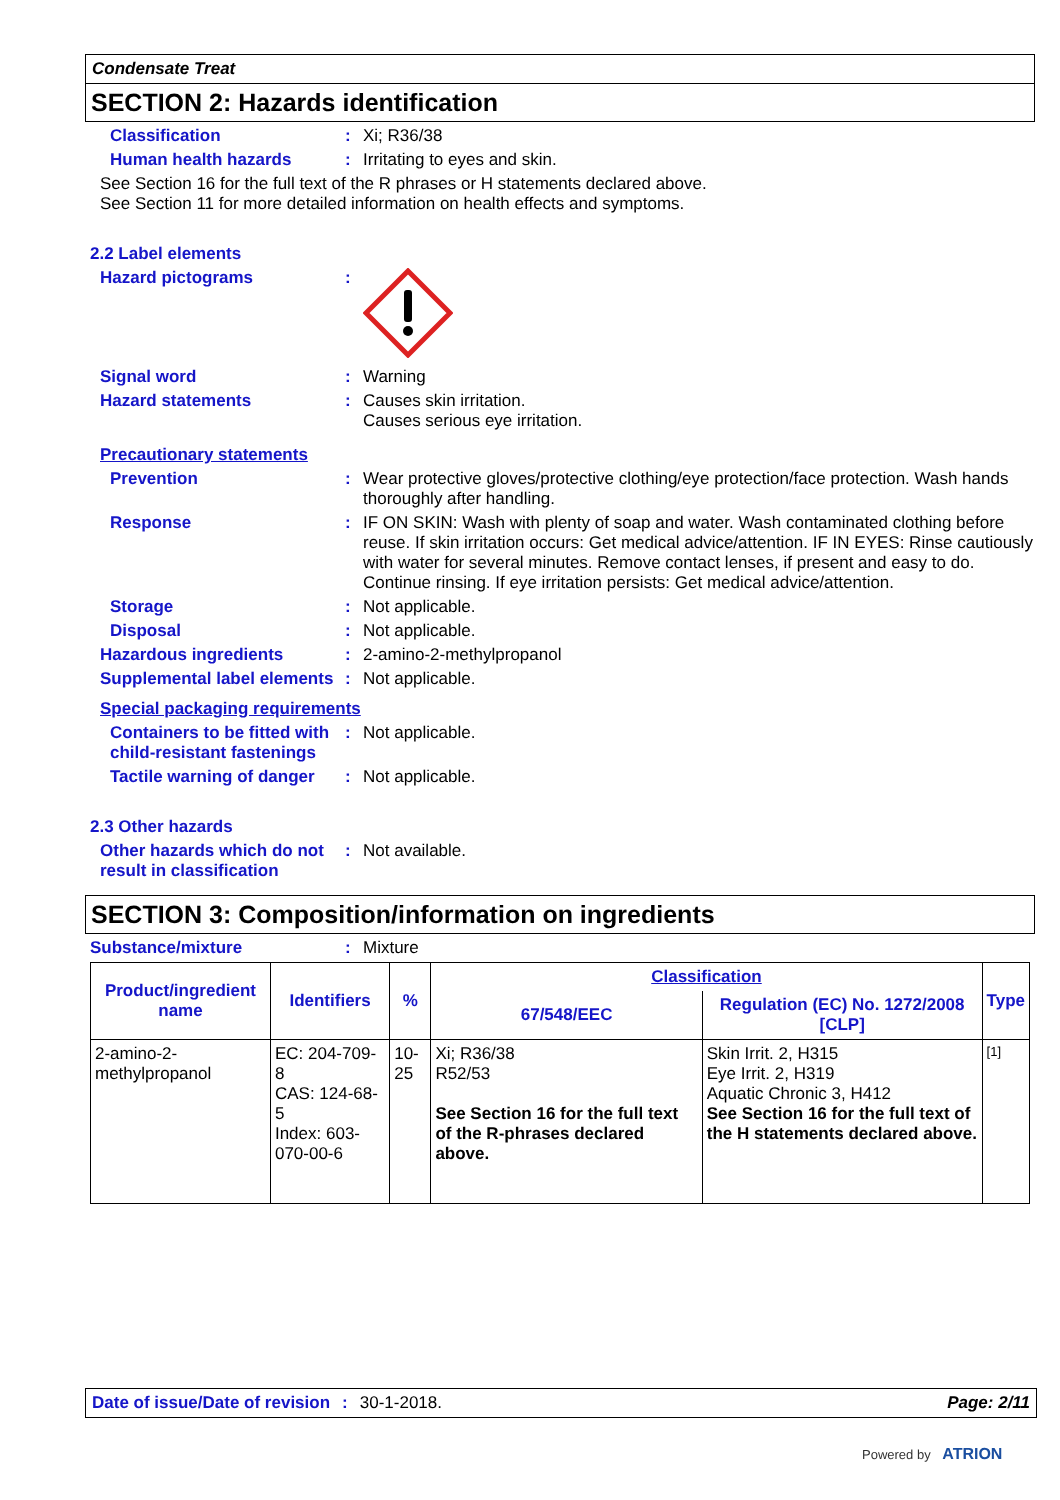Condensate Treat
SECTION 2: Hazards identification
Classification : Xi; R36/38
Human health hazards : Irritating to eyes and skin.
See Section 16 for the full text of the R phrases or H statements declared above.
See Section 11 for more detailed information on health effects and symptoms.
2.2 Label elements
Hazard pictograms :
Signal word : Warning
Hazard statements : Causes skin irritation.
Causes serious eye irritation.
Precautionary statements
Prevention : Wear protective gloves/protective clothing/eye protection/face protection. Wash hands thoroughly after handling.
Response : IF ON SKIN: Wash with plenty of soap and water. Wash contaminated clothing before reuse. If skin irritation occurs: Get medical advice/attention. IF IN EYES: Rinse cautiously with water for several minutes. Remove contact lenses, if present and easy to do. Continue rinsing. If eye irritation persists: Get medical advice/attention.
Storage : Not applicable.
Disposal : Not applicable.
Hazardous ingredients : 2-amino-2-methylpropanol
Supplemental label elements
: Not applicable.
Special packaging requirements
Containers to be fitted with child-resistant fastenings
: Not applicable.
Tactile warning of danger
: Not applicable.
2.3 Other hazards
Other hazards which do not result in classification
: Not available.
SECTION 3: Composition/information on ingredients
Substance/mixture : Mixture
| Product/ingredient name | Identifiers | % | Classification | | Type |
| --- | --- | --- | --- | --- | --- |
| | | | 67/548/EEC | Regulation (EC) No. 1272/2008 [CLP] | |
| 2-amino-2- methylpropanol | EC: 204-709-8 CAS: 124-68-5 Index: 603-070-00-6 | 10-25 | Xi; R36/38 R52/53 See Section 16 for the full text of the R-phrases declared above. | Skin Irrit. 2, H315 Eye Irrit. 2, H319 Aquatic Chronic 3, H412 See Section 16 for the full text of the H statements declared above. | [1] |
Date of issue/Date of revision: 30-1-2018. Page: 2/11
Powered by ATRION